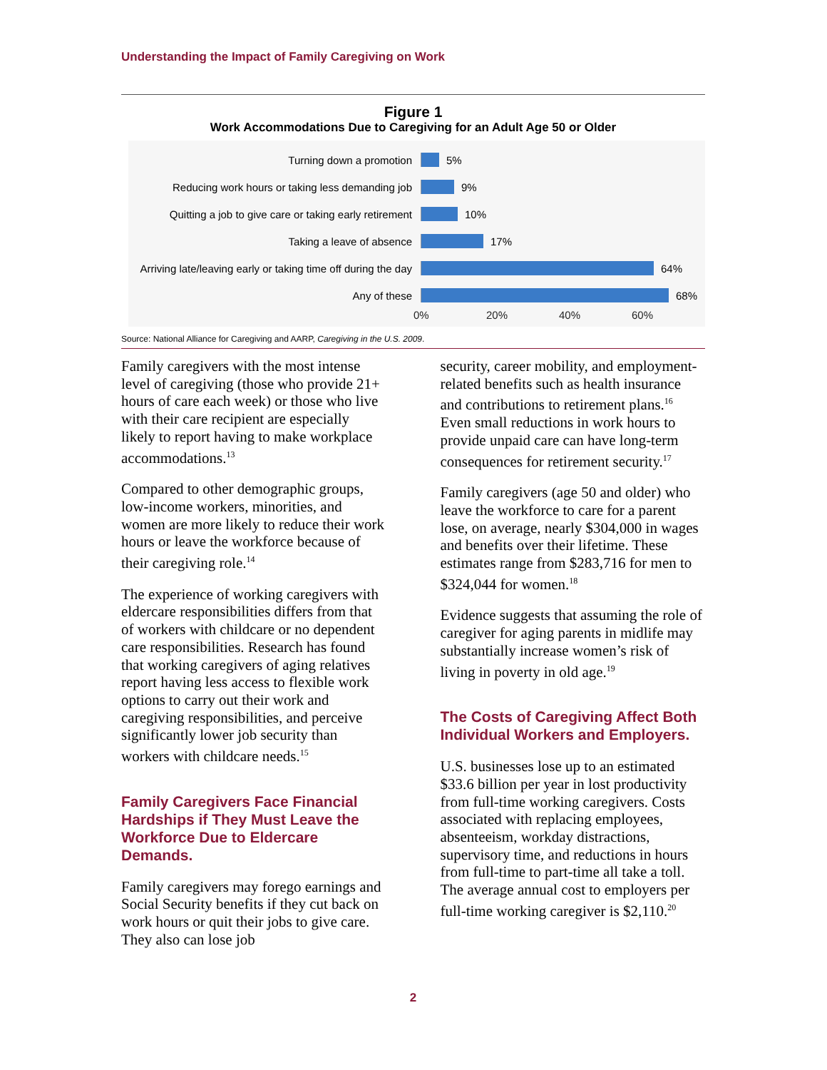Understanding the Impact of Family Caregiving on Work
Figure 1
Work Accommodations Due to Caregiving for an Adult Age 50 or Older
Turning down a promotion 5%
Reducing work hours or taking less demanding job
9%
Quitting a job to give care or taking early retirement
10%
Taking a leave of absence 17%
Arriving late/leaving early or taking time off during the day
64%
Any of these 68%
0% 20% 40% 60%
Source: National Alliance for Caregiving and AARP, Caregiving in the U.S. 2009.
Family caregivers with the most intense level of caregiving (those who provide 21+ hours of care each week) or those who live with their care recipient are especially likely to report having to make workplace accommodations.<sup>13</sup>
Compared to other demographic groups, low-income workers, minorities, and women are more likely to reduce their work hours or leave the workforce because of their caregiving role.<sup>14</sup>
The experience of working caregivers with eldercare responsibilities differs from that of workers with childcare or no dependent care responsibilities. Research has found that working caregivers of aging relatives report having less access to flexible work options to carry out their work and caregiving responsibilities, and perceive significantly lower job security than workers with childcare needs.<sup>15</sup>
Family Caregivers Face Financial Hardships if They Must Leave the Workforce Due to Eldercare Demands.
Family caregivers may forego earnings and Social Security benefits if they cut back on work hours or quit their jobs to give care. They also can lose job
security, career mobility, and employment-related benefits such as health insurance and contributions to retirement plans.<sup>16</sup> Even small reductions in work hours to provide unpaid care can have long-term consequences for retirement security.<sup>17</sup>
Family caregivers (age 50 and older) who leave the workforce to care for a parent lose, on average, nearly $304,000 in wages and benefits over their lifetime. These estimates range from $283,716 for men to $324,044 for women.<sup>18</sup>
Evidence suggests that assuming the role of caregiver for aging parents in midlife may substantially increase women’s risk of living in poverty in old age.<sup>19</sup>
The Costs of Caregiving Affect Both Individual Workers and Employers.
U.S. businesses lose up to an estimated $33.6 billion per year in lost productivity from full-time working caregivers. Costs associated with replacing employees, absenteeism, workday distractions, supervisory time, and reductions in hours from full-time to part-time all take a toll. The average annual cost to employers per full-time working caregiver is $2,110.<sup>20</sup>
2